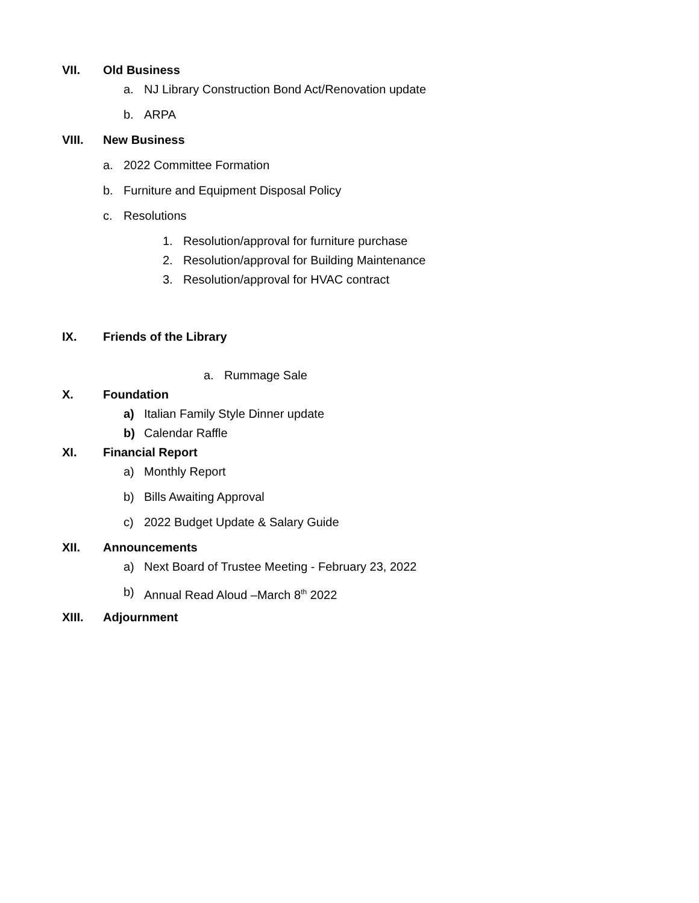VII. Old Business
a. NJ Library Construction Bond Act/Renovation update
b. ARPA
VIII. New Business
a. 2022 Committee Formation
b. Furniture and Equipment Disposal Policy
c. Resolutions
1. Resolution/approval for furniture purchase
2. Resolution/approval for Building Maintenance
3. Resolution/approval for HVAC contract
IX. Friends of the Library
a. Rummage Sale
X. Foundation
a) Italian Family Style Dinner update
b) Calendar Raffle
XI. Financial Report
a) Monthly Report
b) Bills Awaiting Approval
c) 2022 Budget Update & Salary Guide
XII. Announcements
a) Next Board of Trustee Meeting - February 23, 2022
b) Annual Read Aloud –March 8<sup>th</sup> 2022
XIII. Adjournment